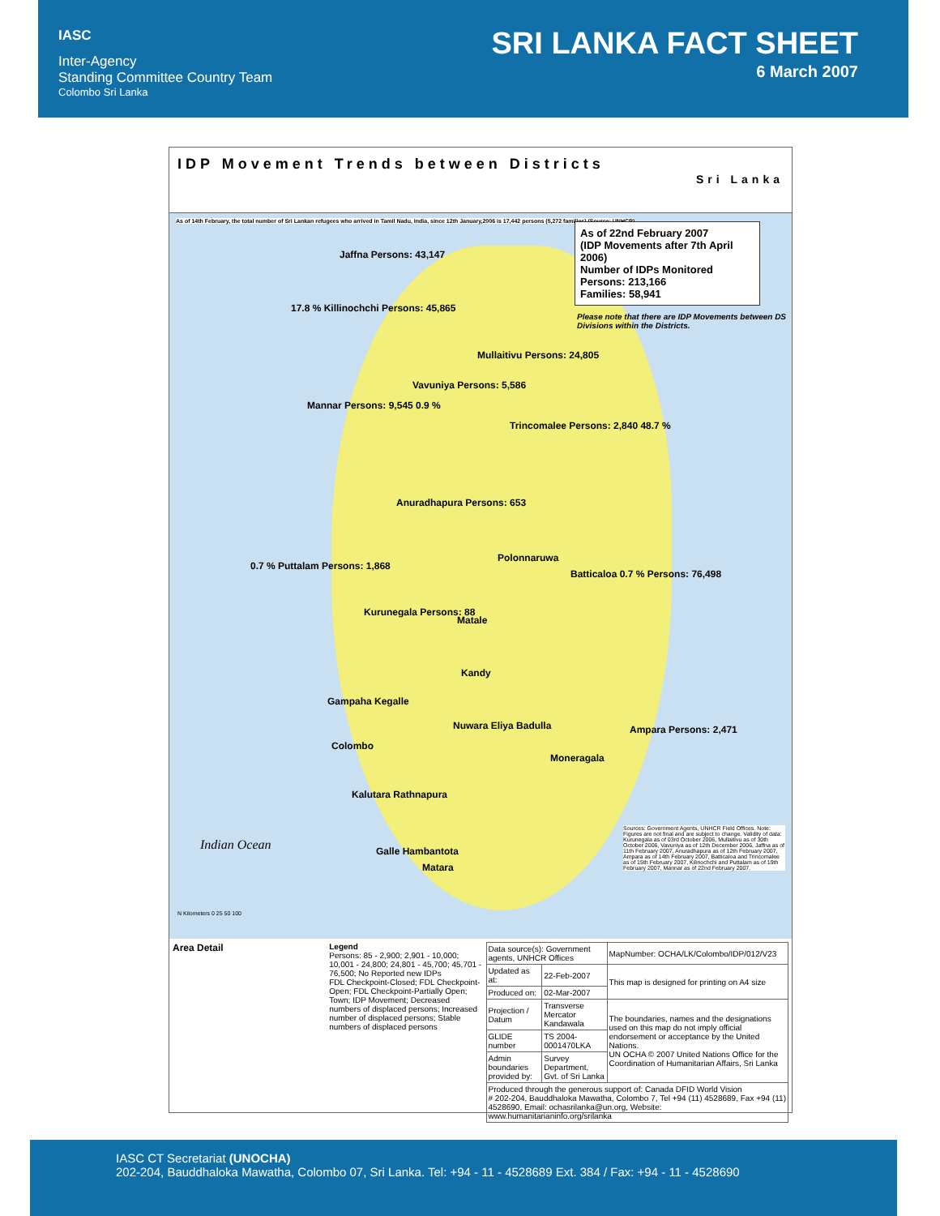IASC
Inter-Agency
Standing Committee Country Team
Colombo Sri Lanka
SRI LANKA FACT SHEET
6 March 2007
IDP Movement Trends between Districts
Sri Lanka
As of 14th February, the total number of Sri Lankan refugees who arrived in Tamil Nadu, India, since 12th January,2006 is 17,442 persons (5,272 families) (Source: UNHCR)
As of 22nd February 2007
(IDP Movements after 7th April 2006)
Number of IDPs Monitored
Persons: 213,166
Families: 58,941
Please note that there are IDP Movements between DS Divisions within the Districts.
Jaffna Persons: 43,147
17.8 % Killinochchi Persons: 45,865
Mullaitivu Persons: 24,805
Vavuniya Persons: 5,586
Mannar Persons: 9,545 0.9 %
Trincomalee Persons: 2,840 48.7 %
Anuradhapura Persons: 653
0.7 % Puttalam Persons: 1,868
Polonnaruwa
Batticaloa 0.7 % Persons: 76,498
Kurunegala Persons: 88
Matale
Kandy
Gampaha Kegalle
Nuwara Eliya Badulla Ampara Persons: 2,471
Colombo
Moneragala
Kalutara Rathnapura
Indian Ocean Galle Hambantota
Matara
Sources: Government Agents, UNHCR Field Offices. Note: Figures are not final and are subject to change. Validity of data: Kurunegala as of 03rd October 2006, Mullaitivu as of 30th October 2006, Vavuniya as of 12th December 2006, Jaffna as of 11th February 2007, Anuradhapura as of 12th February 2007, Ampara as of 14th February 2007, Batticaloa and Trincomalee as of 15th February 2007, Kilinochchi and Puttalam as of 19th February 2007, Mannar as of 22nd February 2007.
N Kilometers 0 25 50 100
Area Detail
Legend
Persons: 85 - 2,900; 2,901 - 10,000; 10,001 - 24,800; 24,801 - 45,700; 45,701 - 76,500; No Reported new IDPs
FDL Checkpoint-Closed; FDL Checkpoint-Open; FDL Checkpoint-Partially Open; Town; IDP Movement; Decreased numbers of displaced persons; Increased number of displaced persons; Stable numbers of displaced persons
| Data source(s): Government agents, UNHCR Offices | | MapNumber: OCHA/LK/Colombo/IDP/012/V23 |
| Updated as at: | 22-Feb-2007 | This map is designed for printing on A4 size |
| Produced on: | 02-Mar-2007 | |
| Projection / Datum | Transverse Mercator Kandawala | The boundaries, names and the designations used on this map do not imply official endorsement or acceptance by the United Nations. UN OCHA © 2007 United Nations Office for the Coordination of Humanitarian Affairs, Sri Lanka |
| GLIDE number | TS 2004-0001470LKA | |
| Admin boundaries provided by: | Survey Department, Gvt. of Sri Lanka | |
| Produced through the generous support of: Canada DFID World Vision # 202-204, Bauddhaloka Mawatha, Colombo 7, Tel +94 (11) 4528689, Fax +94 (11) 4528690, Email: ochasrilanka@un.org, Website: www.humanitarianinfo.org/srilanka | | |
IASC CT Secretariat (UNOCHA)
202-204, Bauddhaloka Mawatha, Colombo 07, Sri Lanka. Tel: +94 - 11 - 4528689 Ext. 384 / Fax: +94 - 11 - 4528690